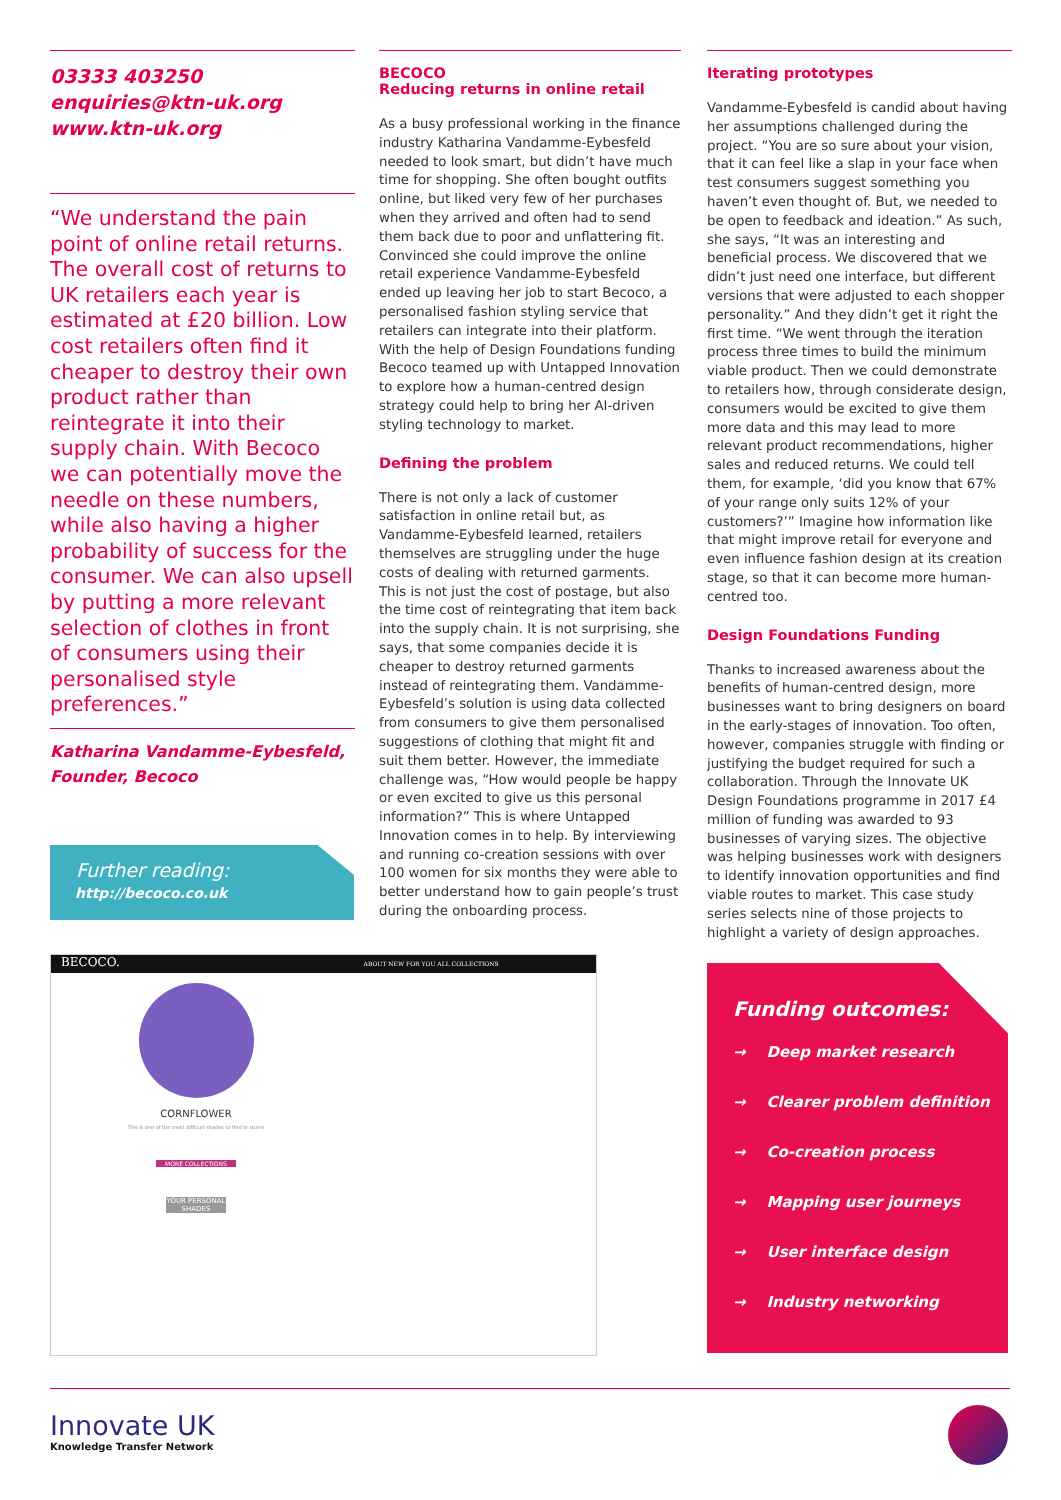03333 403250
enquiries@ktn-uk.org
www.ktn-uk.org
“We understand the pain point of online retail returns. The overall cost of returns to UK retailers each year is estimated at £20 billion. Low cost retailers often find it cheaper to destroy their own product rather than reintegrate it into their supply chain. With Becoco we can potentially move the needle on these numbers, while also having a higher probability of success for the consumer. We can also upsell by putting a more relevant selection of clothes in front of consumers using their personalised style preferences.”
Katharina Vandamme-Eybesfeld,
Founder, Becoco
Further reading:
http://becoco.co.uk
BECOCO
Reducing returns in online retail
As a busy professional working in the finance industry Katharina Vandamme-Eybesfeld needed to look smart, but didn’t have much time for shopping. She often bought outfits online, but liked very few of her purchases when they arrived and often had to send them back due to poor and unflattering fit. Convinced she could improve the online retail experience Vandamme-Eybesfeld ended up leaving her job to start Becoco, a personalised fashion styling service that retailers can integrate into their platform. With the help of Design Foundations funding Becoco teamed up with Untapped Innovation to explore how a human-centred design strategy could help to bring her AI-driven styling technology to market.
Defining the problem
There is not only a lack of customer satisfaction in online retail but, as Vandamme-Eybesfeld learned, retailers themselves are struggling under the huge costs of dealing with returned garments. This is not just the cost of postage, but also the time cost of reintegrating that item back into the supply chain. It is not surprising, she says, that some companies decide it is cheaper to destroy returned garments instead of reintegrating them. Vandamme-Eybesfeld’s solution is using data collected from consumers to give them personalised suggestions of clothing that might fit and suit them better. However, the immediate challenge was, “How would people be happy or even excited to give us this personal information?” This is where Untapped Innovation comes in to help. By interviewing and running co-creation sessions with over 100 women for six months they were able to better understand how to gain people’s trust during the onboarding process.
Iterating prototypes
Vandamme-Eybesfeld is candid about having her assumptions challenged during the project. “You are so sure about your vision, that it can feel like a slap in your face when test consumers suggest something you haven’t even thought of. But, we needed to be open to feedback and ideation.” As such, she says, “It was an interesting and beneficial process. We discovered that we didn’t just need one interface, but different versions that were adjusted to each shopper personality.” And they didn’t get it right the first time. “We went through the iteration process three times to build the minimum viable product. Then we could demonstrate to retailers how, through considerate design, consumers would be excited to give them more data and this may lead to more relevant product recommendations, higher sales and reduced returns. We could tell them, for example, ‘did you know that 67% of your range only suits 12% of your customers?’” Imagine how information like that might improve retail for everyone and even influence fashion design at its creation stage, so that it can become more human-centred too.
Design Foundations Funding
Thanks to increased awareness about the benefits of human-centred design, more businesses want to bring designers on board in the early-stages of innovation. Too often, however, companies struggle with finding or justifying the budget required for such a collaboration. Through the Innovate UK Design Foundations programme in 2017 £4 million of funding was awarded to 93 businesses of varying sizes. The objective was helping businesses work with designers to identify innovation opportunities and find viable routes to market. This case study series selects nine of those projects to highlight a variety of design approaches.
BECOCO. ABOUT NEW FOR YOU ALL COLLECTIONS
CORNFLOWER
This is one of the most difficult shades to find in stores
MORE COLLECTIONS
YOUR PERSONAL SHADES
Funding outcomes:
→ Deep market research
→ Clearer problem definition
→ Co-creation process
→ Mapping user journeys
→ User interface design
→ Industry networking
Innovate UK
Knowledge Transfer Network